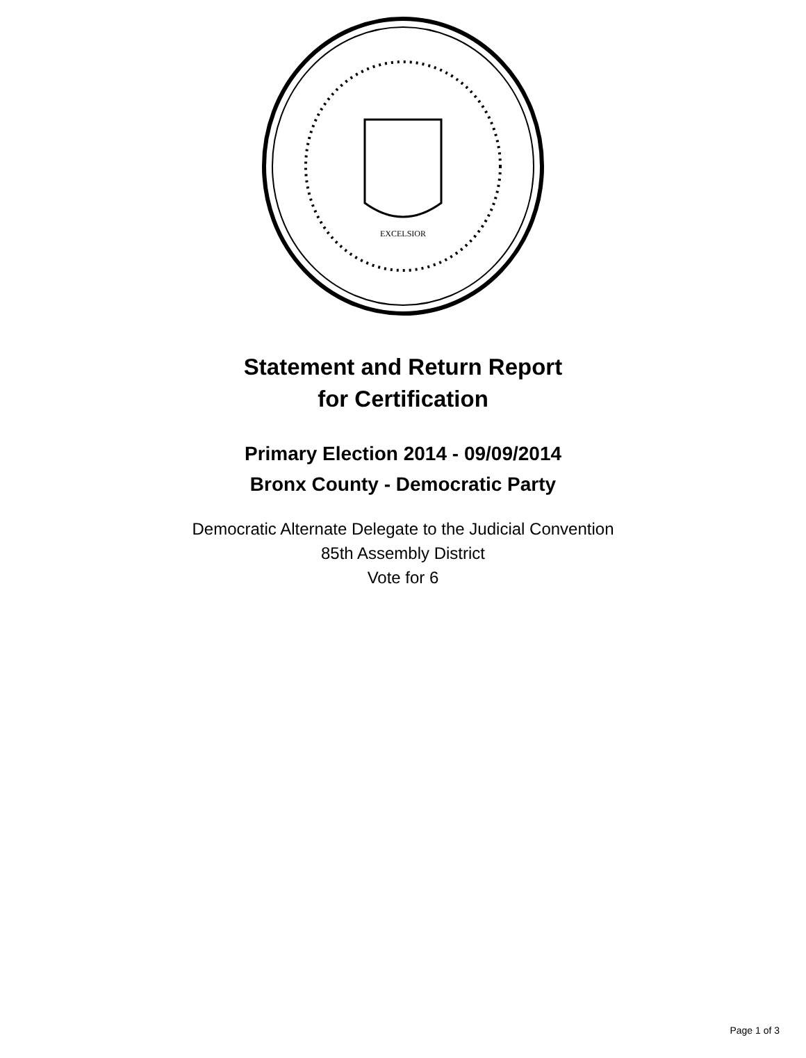EXCELSIOR
Statement and Return Report
for Certification
Primary Election 2014 - 09/09/2014
Bronx County - Democratic Party
Democratic Alternate Delegate to the Judicial Convention
85th Assembly District
Vote for 6
Page 1 of 3